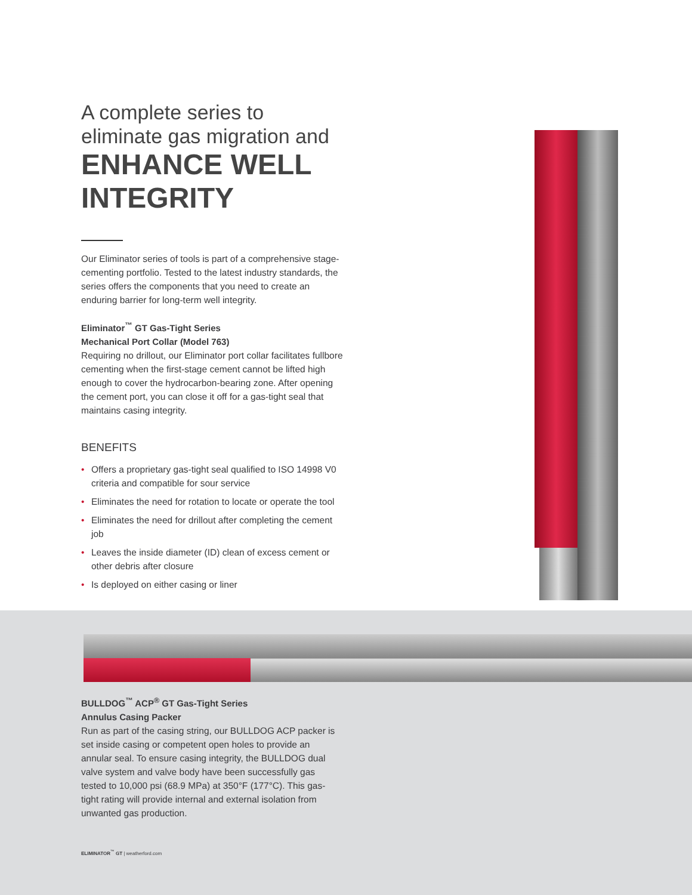A complete series to
eliminate gas migration and
ENHANCE WELL INTEGRITY
Our Eliminator series of tools is part of a comprehensive stage-cementing portfolio. Tested to the latest industry standards, the series offers the components that you need to create an enduring barrier for long-term well integrity.
Eliminator<sup>™</sup> GT Gas-Tight Series
Mechanical Port Collar (Model 763)
Requiring no drillout, our Eliminator port collar facilitates fullbore cementing when the first-stage cement cannot be lifted high enough to cover the hydrocarbon-bearing zone. After opening the cement port, you can close it off for a gas-tight seal that maintains casing integrity.
BENEFITS
• Offers a proprietary gas-tight seal qualified to ISO 14998 V0 criteria and compatible for sour service
• Eliminates the need for rotation to locate or operate the tool
• Eliminates the need for drillout after completing the cement job
• Leaves the inside diameter (ID) clean of excess cement or other debris after closure
• Is deployed on either casing or liner
BULLDOG<sup>™</sup> ACP<sup>®</sup> GT Gas-Tight Series
Annulus Casing Packer
Run as part of the casing string, our BULLDOG ACP packer is set inside casing or competent open holes to provide an annular seal. To ensure casing integrity, the BULLDOG dual valve system and valve body have been successfully gas tested to 10,000 psi (68.9 MPa) at 350°F (177°C). This gas-tight rating will provide internal and external isolation from unwanted gas production.
ELIMINATOR<sup>™</sup> GT | weatherford.com